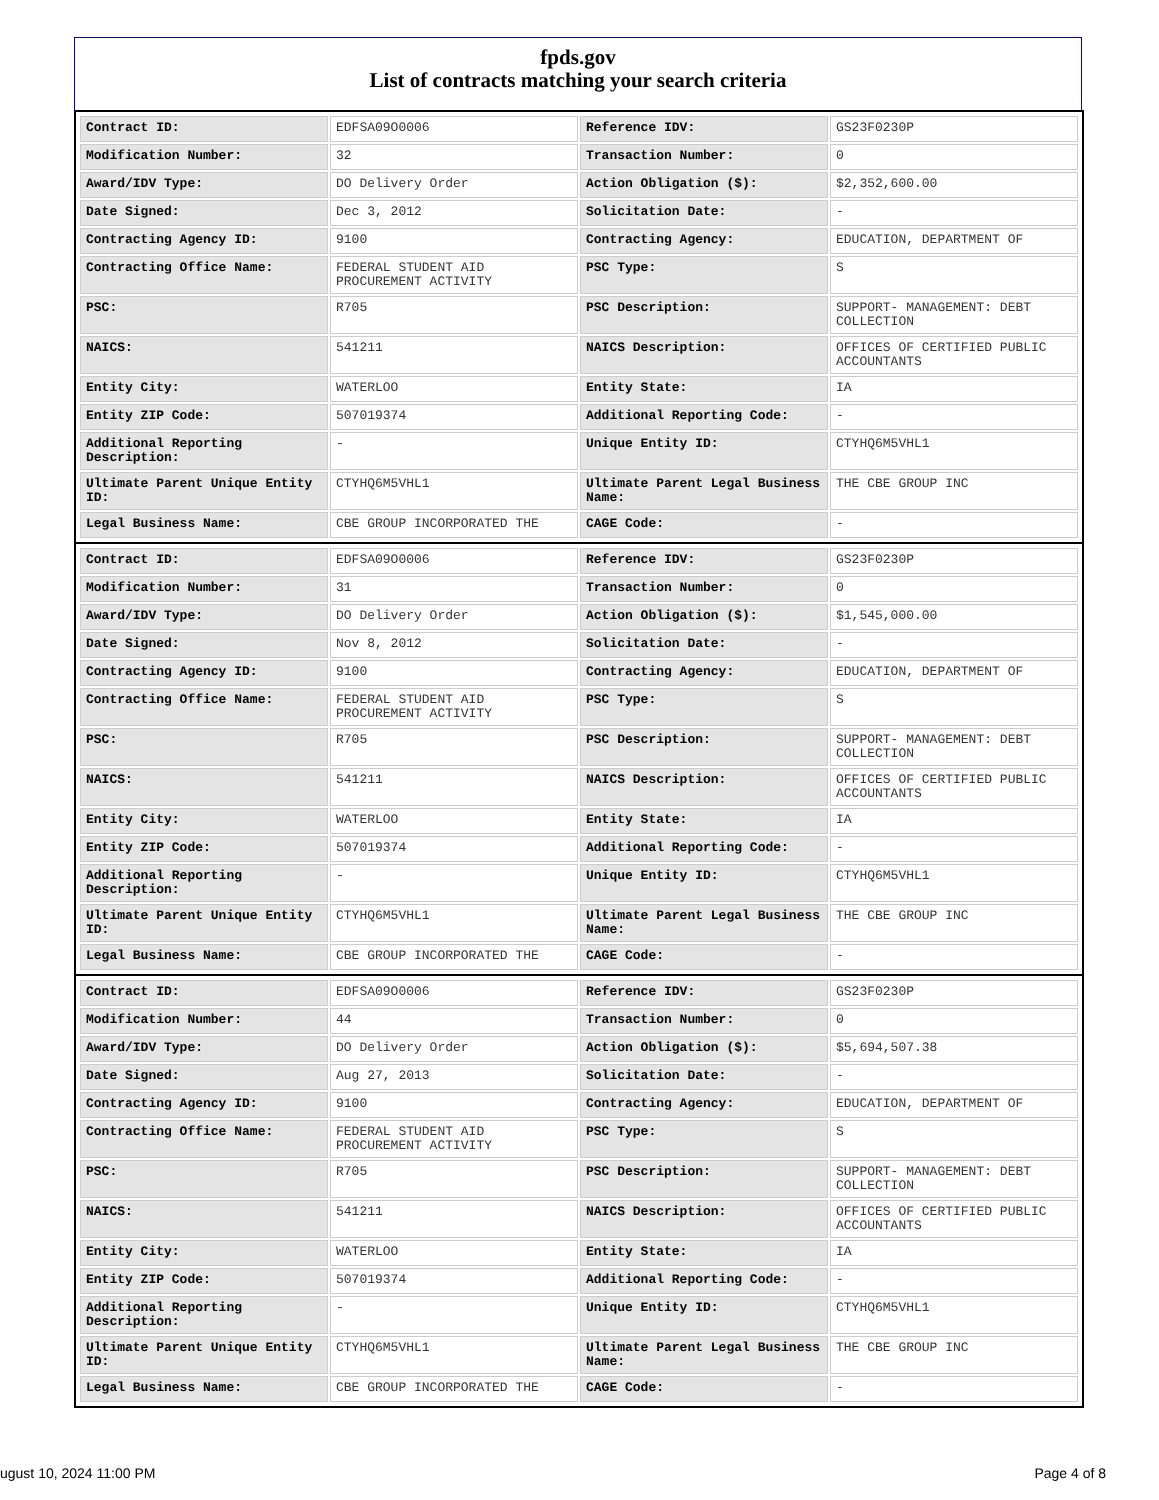fpds.gov
List of contracts matching your search criteria
| Contract ID: | EDFSA09O0006 | Reference IDV: | GS23F0230P |
| Modification Number: | 32 | Transaction Number: | 0 |
| Award/IDV Type: | DO Delivery Order | Action Obligation ($): | $2,352,600.00 |
| Date Signed: | Dec 3, 2012 | Solicitation Date: | - |
| Contracting Agency ID: | 9100 | Contracting Agency: | EDUCATION, DEPARTMENT OF |
| Contracting Office Name: | FEDERAL STUDENT AID PROCUREMENT ACTIVITY | PSC Type: | S |
| PSC: | R705 | PSC Description: | SUPPORT- MANAGEMENT: DEBT COLLECTION |
| NAICS: | 541211 | NAICS Description: | OFFICES OF CERTIFIED PUBLIC ACCOUNTANTS |
| Entity City: | WATERLOO | Entity State: | IA |
| Entity ZIP Code: | 507019374 | Additional Reporting Code: | - |
| Additional Reporting Description: | - | Unique Entity ID: | CTYHQ6M5VHL1 |
| Ultimate Parent Unique Entity ID: | CTYHQ6M5VHL1 | Ultimate Parent Legal Business Name: | THE CBE GROUP INC |
| Legal Business Name: | CBE GROUP INCORPORATED THE | CAGE Code: | - |
| Contract ID: | EDFSA09O0006 | Reference IDV: | GS23F0230P |
| Modification Number: | 31 | Transaction Number: | 0 |
| Award/IDV Type: | DO Delivery Order | Action Obligation ($): | $1,545,000.00 |
| Date Signed: | Nov 8, 2012 | Solicitation Date: | - |
| Contracting Agency ID: | 9100 | Contracting Agency: | EDUCATION, DEPARTMENT OF |
| Contracting Office Name: | FEDERAL STUDENT AID PROCUREMENT ACTIVITY | PSC Type: | S |
| PSC: | R705 | PSC Description: | SUPPORT- MANAGEMENT: DEBT COLLECTION |
| NAICS: | 541211 | NAICS Description: | OFFICES OF CERTIFIED PUBLIC ACCOUNTANTS |
| Entity City: | WATERLOO | Entity State: | IA |
| Entity ZIP Code: | 507019374 | Additional Reporting Code: | - |
| Additional Reporting Description: | - | Unique Entity ID: | CTYHQ6M5VHL1 |
| Ultimate Parent Unique Entity ID: | CTYHQ6M5VHL1 | Ultimate Parent Legal Business Name: | THE CBE GROUP INC |
| Legal Business Name: | CBE GROUP INCORPORATED THE | CAGE Code: | - |
| Contract ID: | EDFSA09O0006 | Reference IDV: | GS23F0230P |
| Modification Number: | 44 | Transaction Number: | 0 |
| Award/IDV Type: | DO Delivery Order | Action Obligation ($): | $5,694,507.38 |
| Date Signed: | Aug 27, 2013 | Solicitation Date: | - |
| Contracting Agency ID: | 9100 | Contracting Agency: | EDUCATION, DEPARTMENT OF |
| Contracting Office Name: | FEDERAL STUDENT AID PROCUREMENT ACTIVITY | PSC Type: | S |
| PSC: | R705 | PSC Description: | SUPPORT- MANAGEMENT: DEBT COLLECTION |
| NAICS: | 541211 | NAICS Description: | OFFICES OF CERTIFIED PUBLIC ACCOUNTANTS |
| Entity City: | WATERLOO | Entity State: | IA |
| Entity ZIP Code: | 507019374 | Additional Reporting Code: | - |
| Additional Reporting Description: | - | Unique Entity ID: | CTYHQ6M5VHL1 |
| Ultimate Parent Unique Entity ID: | CTYHQ6M5VHL1 | Ultimate Parent Legal Business Name: | THE CBE GROUP INC |
| Legal Business Name: | CBE GROUP INCORPORATED THE | CAGE Code: | - |
ugust 10, 2024 11:00 PM Page 4 of 8